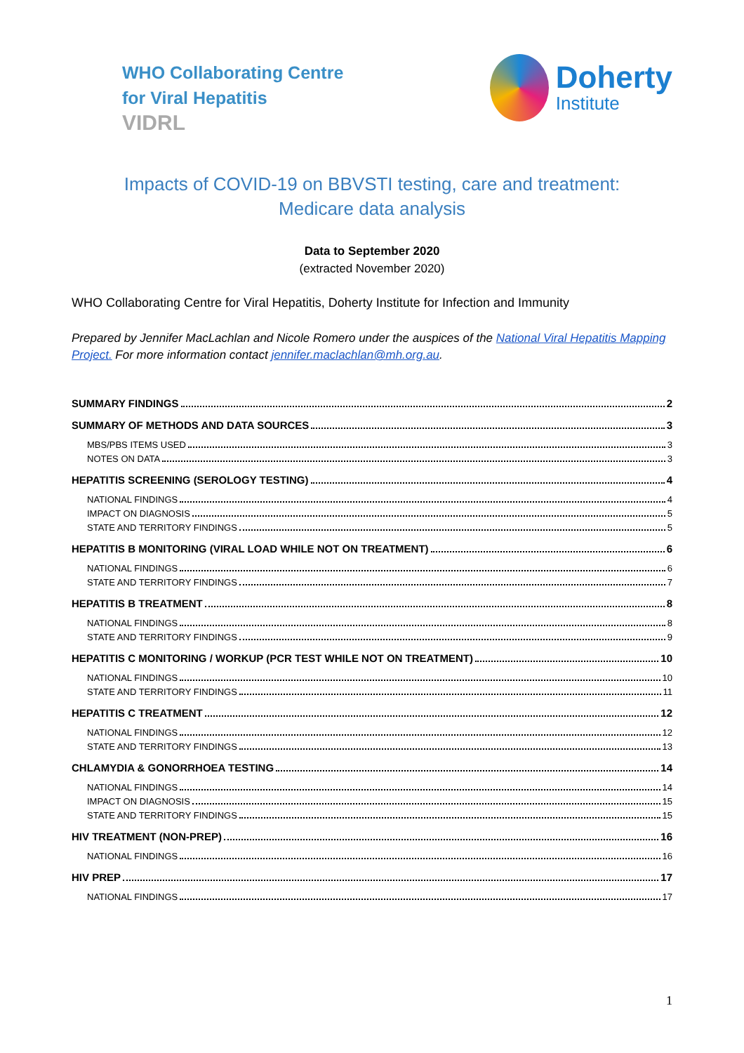WHO Collaborating Centre
for Viral Hepatitis
VIDRL
Doherty
Institute
Impacts of COVID-19 on BBVSTI testing, care and treatment:
Medicare data analysis
Data to September 2020
(extracted November 2020)
WHO Collaborating Centre for Viral Hepatitis, Doherty Institute for Infection and Immunity
Prepared by Jennifer MacLachlan and Nicole Romero under the auspices of the National Viral Hepatitis Mapping Project. For more information contact jennifer.maclachlan@mh.org.au.
SUMMARY FINDINGS 2
SUMMARY OF METHODS AND DATA SOURCES 3
MBS/PBS ITEMS USED 3
NOTES ON DATA 3
HEPATITIS SCREENING (SEROLOGY TESTING) 4
NATIONAL FINDINGS 4
IMPACT ON DIAGNOSIS 5
STATE AND TERRITORY FINDINGS 5
HEPATITIS B MONITORING (VIRAL LOAD WHILE NOT ON TREATMENT) 6
NATIONAL FINDINGS 6
STATE AND TERRITORY FINDINGS 7
HEPATITIS B TREATMENT 8
NATIONAL FINDINGS 8
STATE AND TERRITORY FINDINGS 9
HEPATITIS C MONITORING / WORKUP (PCR TEST WHILE NOT ON TREATMENT) 10
NATIONAL FINDINGS 10
STATE AND TERRITORY FINDINGS 11
HEPATITIS C TREATMENT 12
NATIONAL FINDINGS 12
STATE AND TERRITORY FINDINGS 13
CHLAMYDIA & GONORRHOEA TESTING 14
NATIONAL FINDINGS 14
IMPACT ON DIAGNOSIS 15
STATE AND TERRITORY FINDINGS 15
HIV TREATMENT (NON-PREP) 16
NATIONAL FINDINGS 16
HIV PREP 17
NATIONAL FINDINGS 17
1